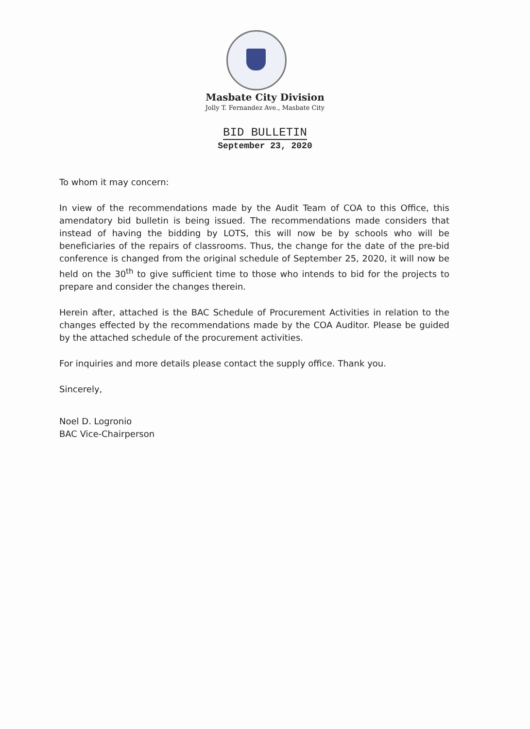Masbate City Division
Jolly T. Fernandez Ave., Masbate City
BID BULLETIN
September 23, 2020
To whom it may concern:
In view of the recommendations made by the Audit Team of COA to this Office, this amendatory bid bulletin is being issued. The recommendations made considers that instead of having the bidding by LOTS, this will now be by schools who will be beneficiaries of the repairs of classrooms. Thus, the change for the date of the pre-bid conference is changed from the original schedule of September 25, 2020, it will now be held on the 30<sup>th</sup> to give sufficient time to those who intends to bid for the projects to prepare and consider the changes therein.
Herein after, attached is the BAC Schedule of Procurement Activities in relation to the changes effected by the recommendations made by the COA Auditor. Please be guided by the attached schedule of the procurement activities.
For inquiries and more details please contact the supply office. Thank you.
Sincerely,
Noel D. Logronio
BAC Vice-Chairperson